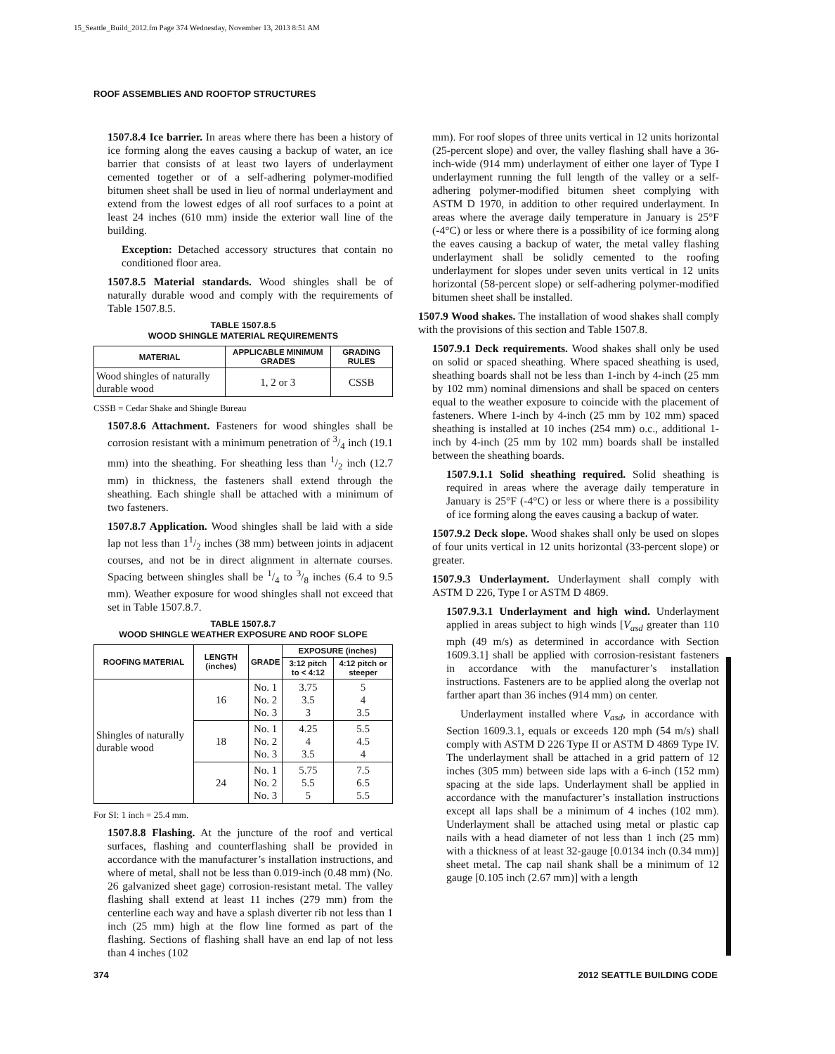15_Seattle_Build_2012.fm Page 374 Wednesday, November 13, 2013 8:51 AM
ROOF ASSEMBLIES AND ROOFTOP STRUCTURES
1507.8.4 Ice barrier. In areas where there has been a history of ice forming along the eaves causing a backup of water, an ice barrier that consists of at least two layers of underlayment cemented together or of a self-adhering polymer-modified bitumen sheet shall be used in lieu of normal underlayment and extend from the lowest edges of all roof surfaces to a point at least 24 inches (610 mm) inside the exterior wall line of the building.
Exception: Detached accessory structures that contain no conditioned floor area.
1507.8.5 Material standards. Wood shingles shall be of naturally durable wood and comply with the requirements of Table 1507.8.5.
TABLE 1507.8.5
WOOD SHINGLE MATERIAL REQUIREMENTS
| MATERIAL | APPLICABLE MINIMUM GRADES | GRADING RULES |
| --- | --- | --- |
| Wood shingles of naturally durable wood | 1, 2 or 3 | CSSB |
CSSB = Cedar Shake and Shingle Bureau
1507.8.6 Attachment. Fasteners for wood shingles shall be corrosion resistant with a minimum penetration of 3/4 inch (19.1 mm) into the sheathing. For sheathing less than 1/2 inch (12.7 mm) in thickness, the fasteners shall extend through the sheathing. Each shingle shall be attached with a minimum of two fasteners.
1507.8.7 Application. Wood shingles shall be laid with a side lap not less than 11/2 inches (38 mm) between joints in adjacent courses, and not be in direct alignment in alternate courses. Spacing between shingles shall be 1/4 to 3/8 inches (6.4 to 9.5 mm). Weather exposure for wood shingles shall not exceed that set in Table 1507.8.7.
TABLE 1507.8.7
WOOD SHINGLE WEATHER EXPOSURE AND ROOF SLOPE
| ROOFING MATERIAL | LENGTH (inches) | GRADE | EXPOSURE (inches) | |
| --- | --- | --- | --- | --- |
| | | | 3:12 pitch to < 4:12 | 4:12 pitch or steeper |
| Shingles of naturally durable wood | 16 | No. 1 No. 2 No. 3 | 3.75 3.5 3 | 5 4 3.5 |
| | 18 | No. 1 No. 2 No. 3 | 4.25 4 3.5 | 5.5 4.5 4 |
| | 24 | No. 1 No. 2 No. 3 | 5.75 5.5 5 | 7.5 6.5 5.5 |
For SI: 1 inch = 25.4 mm.
1507.8.8 Flashing. At the juncture of the roof and vertical surfaces, flashing and counterflashing shall be provided in accordance with the manufacturer’s installation instructions, and where of metal, shall not be less than 0.019-inch (0.48 mm) (No. 26 galvanized sheet gage) corrosion-resistant metal. The valley flashing shall extend at least 11 inches (279 mm) from the centerline each way and have a splash diverter rib not less than 1 inch (25 mm) high at the flow line formed as part of the flashing. Sections of flashing shall have an end lap of not less than 4 inches (102
mm). For roof slopes of three units vertical in 12 units horizontal (25-percent slope) and over, the valley flashing shall have a 36-inch-wide (914 mm) underlayment of either one layer of Type I underlayment running the full length of the valley or a self-adhering polymer-modified bitumen sheet complying with ASTM D 1970, in addition to other required underlayment. In areas where the average daily temperature in January is 25°F (-4°C) or less or where there is a possibility of ice forming along the eaves causing a backup of water, the metal valley flashing underlayment shall be solidly cemented to the roofing underlayment for slopes under seven units vertical in 12 units horizontal (58-percent slope) or self-adhering polymer-modified bitumen sheet shall be installed.
1507.9 Wood shakes. The installation of wood shakes shall comply with the provisions of this section and Table 1507.8.
1507.9.1 Deck requirements. Wood shakes shall only be used on solid or spaced sheathing. Where spaced sheathing is used, sheathing boards shall not be less than 1-inch by 4-inch (25 mm by 102 mm) nominal dimensions and shall be spaced on centers equal to the weather exposure to coincide with the placement of fasteners. Where 1-inch by 4-inch (25 mm by 102 mm) spaced sheathing is installed at 10 inches (254 mm) o.c., additional 1-inch by 4-inch (25 mm by 102 mm) boards shall be installed between the sheathing boards.
1507.9.1.1 Solid sheathing required. Solid sheathing is required in areas where the average daily temperature in January is 25°F (-4°C) or less or where there is a possibility of ice forming along the eaves causing a backup of water.
1507.9.2 Deck slope. Wood shakes shall only be used on slopes of four units vertical in 12 units horizontal (33-percent slope) or greater.
1507.9.3 Underlayment. Underlayment shall comply with ASTM D 226, Type I or ASTM D 4869.
1507.9.3.1 Underlayment and high wind. Underlayment applied in areas subject to high winds [V<sub>asd</sub> greater than 110 mph (49 m/s) as determined in accordance with Section 1609.3.1] shall be applied with corrosion-resistant fasteners in accordance with the manufacturer’s installation instructions. Fasteners are to be applied along the overlap not farther apart than 36 inches (914 mm) on center.
Underlayment installed where V<sub>asd</sub>, in accordance with Section 1609.3.1, equals or exceeds 120 mph (54 m/s) shall comply with ASTM D 226 Type II or ASTM D 4869 Type IV. The underlayment shall be attached in a grid pattern of 12 inches (305 mm) between side laps with a 6-inch (152 mm) spacing at the side laps. Underlayment shall be applied in accordance with the manufacturer’s installation instructions except all laps shall be a minimum of 4 inches (102 mm). Underlayment shall be attached using metal or plastic cap nails with a head diameter of not less than 1 inch (25 mm) with a thickness of at least 32-gauge [0.0134 inch (0.34 mm)] sheet metal. The cap nail shank shall be a minimum of 12 gauge [0.105 inch (2.67 mm)] with a length
374 2012 SEATTLE BUILDING CODE